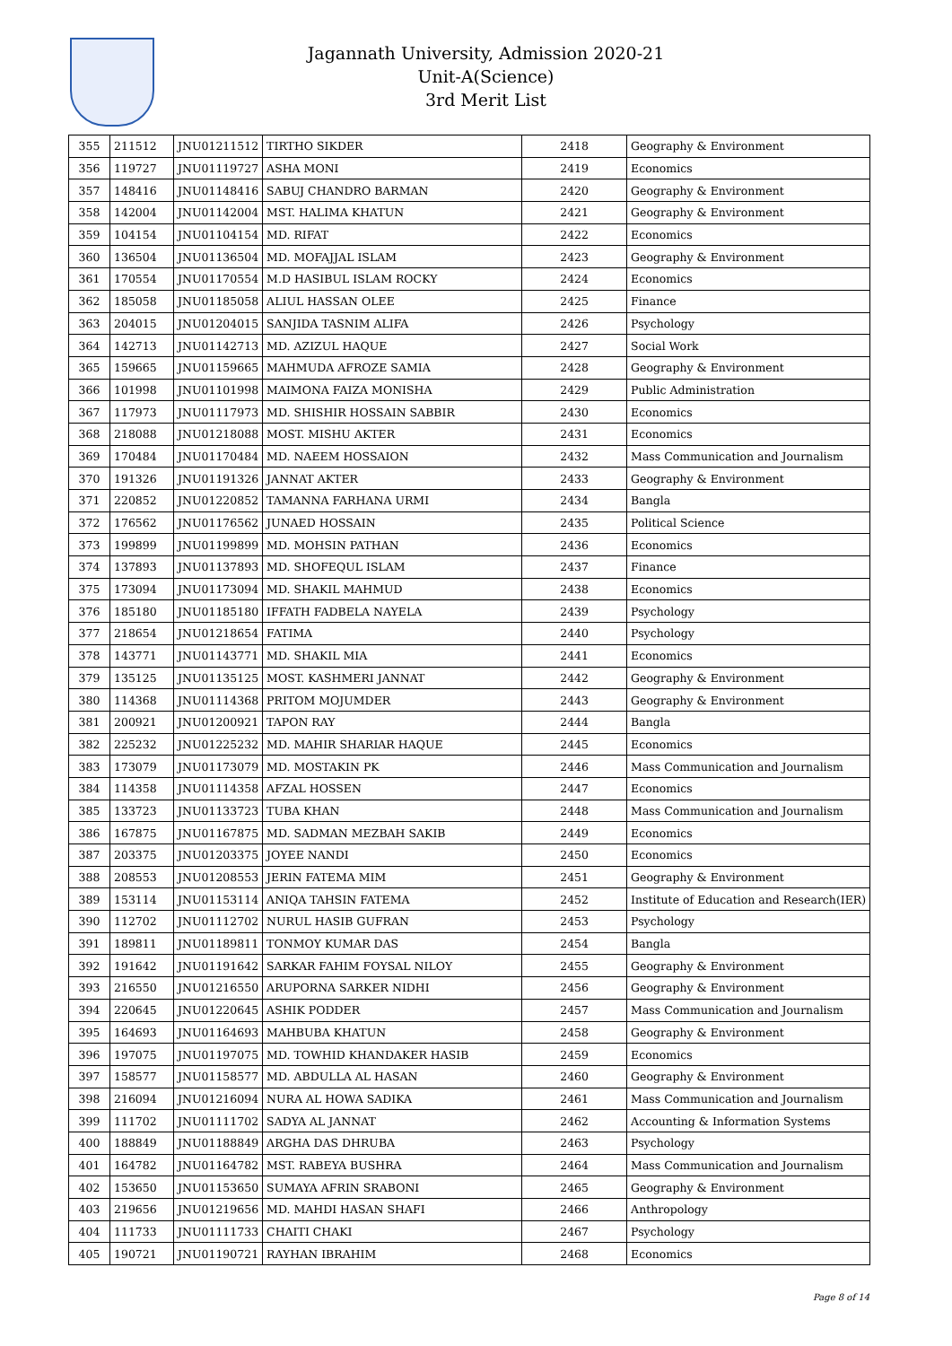Jagannath University, Admission 2020-21
Unit-A(Science)
3rd Merit List
| 355 | 211512 | JNU01211512 | TIRTHO SIKDER | 2418 | Geography & Environment |
| 356 | 119727 | JNU01119727 | ASHA MONI | 2419 | Economics |
| 357 | 148416 | JNU01148416 | SABUJ CHANDRO BARMAN | 2420 | Geography & Environment |
| 358 | 142004 | JNU01142004 | MST. HALIMA KHATUN | 2421 | Geography & Environment |
| 359 | 104154 | JNU01104154 | MD. RIFAT | 2422 | Economics |
| 360 | 136504 | JNU01136504 | MD. MOFAJJAL ISLAM | 2423 | Geography & Environment |
| 361 | 170554 | JNU01170554 | M.D HASIBUL ISLAM ROCKY | 2424 | Economics |
| 362 | 185058 | JNU01185058 | ALIUL HASSAN OLEE | 2425 | Finance |
| 363 | 204015 | JNU01204015 | SANJIDA TASNIM ALIFA | 2426 | Psychology |
| 364 | 142713 | JNU01142713 | MD. AZIZUL HAQUE | 2427 | Social Work |
| 365 | 159665 | JNU01159665 | MAHMUDA AFROZE SAMIA | 2428 | Geography & Environment |
| 366 | 101998 | JNU01101998 | MAIMONA FAIZA MONISHA | 2429 | Public Administration |
| 367 | 117973 | JNU01117973 | MD. SHISHIR HOSSAIN SABBIR | 2430 | Economics |
| 368 | 218088 | JNU01218088 | MOST. MISHU AKTER | 2431 | Economics |
| 369 | 170484 | JNU01170484 | MD. NAEEM HOSSAION | 2432 | Mass Communication and Journalism |
| 370 | 191326 | JNU01191326 | JANNAT AKTER | 2433 | Geography & Environment |
| 371 | 220852 | JNU01220852 | TAMANNA FARHANA URMI | 2434 | Bangla |
| 372 | 176562 | JNU01176562 | JUNAED HOSSAIN | 2435 | Political Science |
| 373 | 199899 | JNU01199899 | MD. MOHSIN PATHAN | 2436 | Economics |
| 374 | 137893 | JNU01137893 | MD. SHOFEQUL ISLAM | 2437 | Finance |
| 375 | 173094 | JNU01173094 | MD. SHAKIL MAHMUD | 2438 | Economics |
| 376 | 185180 | JNU01185180 | IFFATH FADBELA NAYELA | 2439 | Psychology |
| 377 | 218654 | JNU01218654 | FATIMA | 2440 | Psychology |
| 378 | 143771 | JNU01143771 | MD. SHAKIL MIA | 2441 | Economics |
| 379 | 135125 | JNU01135125 | MOST. KASHMERI JANNAT | 2442 | Geography & Environment |
| 380 | 114368 | JNU01114368 | PRITOM MOJUMDER | 2443 | Geography & Environment |
| 381 | 200921 | JNU01200921 | TAPON RAY | 2444 | Bangla |
| 382 | 225232 | JNU01225232 | MD. MAHIR SHARIAR HAQUE | 2445 | Economics |
| 383 | 173079 | JNU01173079 | MD. MOSTAKIN PK | 2446 | Mass Communication and Journalism |
| 384 | 114358 | JNU01114358 | AFZAL HOSSEN | 2447 | Economics |
| 385 | 133723 | JNU01133723 | TUBA KHAN | 2448 | Mass Communication and Journalism |
| 386 | 167875 | JNU01167875 | MD. SADMAN MEZBAH SAKIB | 2449 | Economics |
| 387 | 203375 | JNU01203375 | JOYEE NANDI | 2450 | Economics |
| 388 | 208553 | JNU01208553 | JERIN FATEMA MIM | 2451 | Geography & Environment |
| 389 | 153114 | JNU01153114 | ANIQA TAHSIN FATEMA | 2452 | Institute of Education and Research(IER) |
| 390 | 112702 | JNU01112702 | NURUL HASIB GUFRAN | 2453 | Psychology |
| 391 | 189811 | JNU01189811 | TONMOY KUMAR DAS | 2454 | Bangla |
| 392 | 191642 | JNU01191642 | SARKAR FAHIM FOYSAL NILOY | 2455 | Geography & Environment |
| 393 | 216550 | JNU01216550 | ARUPORNA SARKER NIDHI | 2456 | Geography & Environment |
| 394 | 220645 | JNU01220645 | ASHIK PODDER | 2457 | Mass Communication and Journalism |
| 395 | 164693 | JNU01164693 | MAHBUBA KHATUN | 2458 | Geography & Environment |
| 396 | 197075 | JNU01197075 | MD. TOWHID KHANDAKER HASIB | 2459 | Economics |
| 397 | 158577 | JNU01158577 | MD. ABDULLA AL HASAN | 2460 | Geography & Environment |
| 398 | 216094 | JNU01216094 | NURA AL HOWA SADIKA | 2461 | Mass Communication and Journalism |
| 399 | 111702 | JNU01111702 | SADYA AL JANNAT | 2462 | Accounting & Information Systems |
| 400 | 188849 | JNU01188849 | ARGHA DAS DHRUBA | 2463 | Psychology |
| 401 | 164782 | JNU01164782 | MST. RABEYA BUSHRA | 2464 | Mass Communication and Journalism |
| 402 | 153650 | JNU01153650 | SUMAYA AFRIN SRABONI | 2465 | Geography & Environment |
| 403 | 219656 | JNU01219656 | MD. MAHDI HASAN SHAFI | 2466 | Anthropology |
| 404 | 111733 | JNU01111733 | CHAITI CHAKI | 2467 | Psychology |
| 405 | 190721 | JNU01190721 | RAYHAN IBRAHIM | 2468 | Economics |
Page 8 of 14